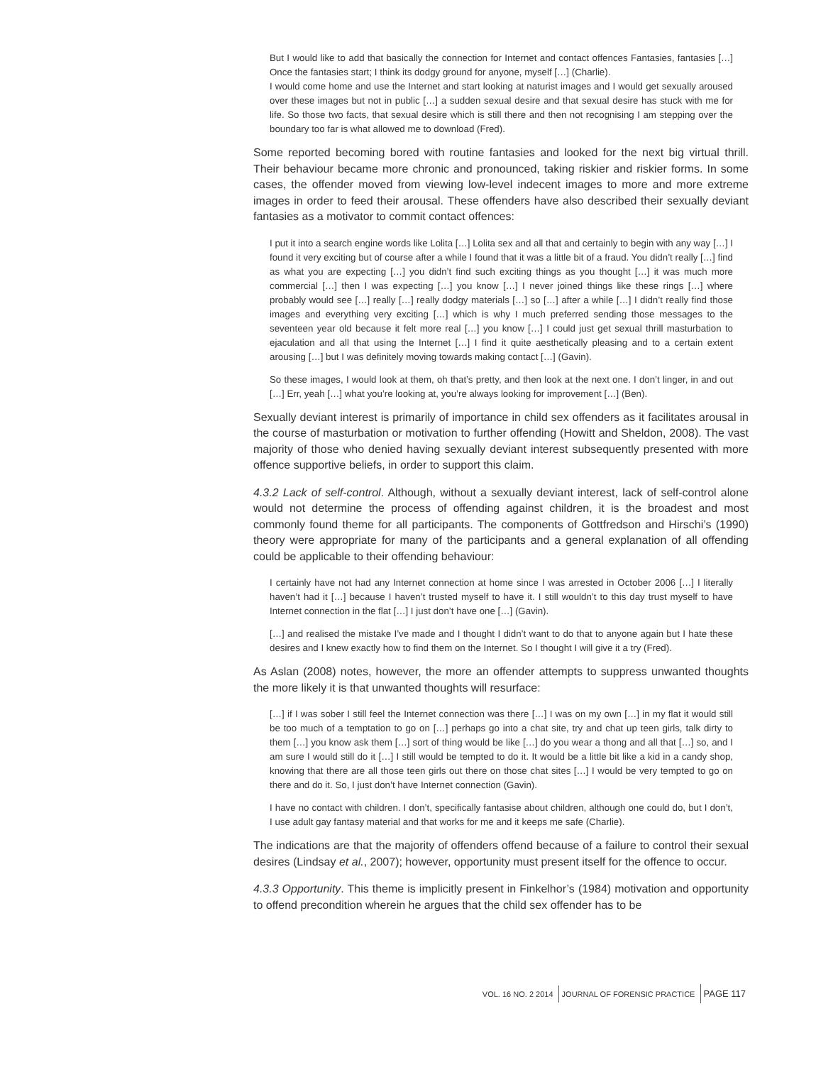But I would like to add that basically the connection for Internet and contact offences Fantasies, fantasies […] Once the fantasies start; I think its dodgy ground for anyone, myself […] (Charlie).
I would come home and use the Internet and start looking at naturist images and I would get sexually aroused over these images but not in public […] a sudden sexual desire and that sexual desire has stuck with me for life. So those two facts, that sexual desire which is still there and then not recognising I am stepping over the boundary too far is what allowed me to download (Fred).
Some reported becoming bored with routine fantasies and looked for the next big virtual thrill. Their behaviour became more chronic and pronounced, taking riskier and riskier forms. In some cases, the offender moved from viewing low-level indecent images to more and more extreme images in order to feed their arousal. These offenders have also described their sexually deviant fantasies as a motivator to commit contact offences:
I put it into a search engine words like Lolita […] Lolita sex and all that and certainly to begin with any way […] I found it very exciting but of course after a while I found that it was a little bit of a fraud. You didn’t really […] find as what you are expecting […] you didn’t find such exciting things as you thought […] it was much more commercial […] then I was expecting […] you know […] I never joined things like these rings […] where probably would see […] really […] really dodgy materials […] so […] after a while […] I didn’t really find those images and everything very exciting […] which is why I much preferred sending those messages to the seventeen year old because it felt more real […] you know […] I could just get sexual thrill masturbation to ejaculation and all that using the Internet […] I find it quite aesthetically pleasing and to a certain extent arousing […] but I was definitely moving towards making contact […] (Gavin).
So these images, I would look at them, oh that’s pretty, and then look at the next one. I don’t linger, in and out […] Err, yeah […] what you’re looking at, you’re always looking for improvement […] (Ben).
Sexually deviant interest is primarily of importance in child sex offenders as it facilitates arousal in the course of masturbation or motivation to further offending (Howitt and Sheldon, 2008). The vast majority of those who denied having sexually deviant interest subsequently presented with more offence supportive beliefs, in order to support this claim.
4.3.2 Lack of self-control. Although, without a sexually deviant interest, lack of self-control alone would not determine the process of offending against children, it is the broadest and most commonly found theme for all participants. The components of Gottfredson and Hirschi’s (1990) theory were appropriate for many of the participants and a general explanation of all offending could be applicable to their offending behaviour:
I certainly have not had any Internet connection at home since I was arrested in October 2006 […] I literally haven’t had it […] because I haven’t trusted myself to have it. I still wouldn’t to this day trust myself to have Internet connection in the flat […] I just don’t have one […] (Gavin).
[…] and realised the mistake I’ve made and I thought I didn’t want to do that to anyone again but I hate these desires and I knew exactly how to find them on the Internet. So I thought I will give it a try (Fred).
As Aslan (2008) notes, however, the more an offender attempts to suppress unwanted thoughts the more likely it is that unwanted thoughts will resurface:
[…] if I was sober I still feel the Internet connection was there […] I was on my own […] in my flat it would still be too much of a temptation to go on […] perhaps go into a chat site, try and chat up teen girls, talk dirty to them […] you know ask them […] sort of thing would be like […] do you wear a thong and all that […] so, and I am sure I would still do it […] I still would be tempted to do it. It would be a little bit like a kid in a candy shop, knowing that there are all those teen girls out there on those chat sites […] I would be very tempted to go on there and do it. So, I just don’t have Internet connection (Gavin).
I have no contact with children. I don’t, specifically fantasise about children, although one could do, but I don’t, I use adult gay fantasy material and that works for me and it keeps me safe (Charlie).
The indications are that the majority of offenders offend because of a failure to control their sexual desires (Lindsay et al., 2007); however, opportunity must present itself for the offence to occur.
4.3.3 Opportunity. This theme is implicitly present in Finkelhor’s (1984) motivation and opportunity to offend precondition wherein he argues that the child sex offender has to be
VOL. 16 NO. 2 2014 JOURNAL OF FORENSIC PRACTICE PAGE 117